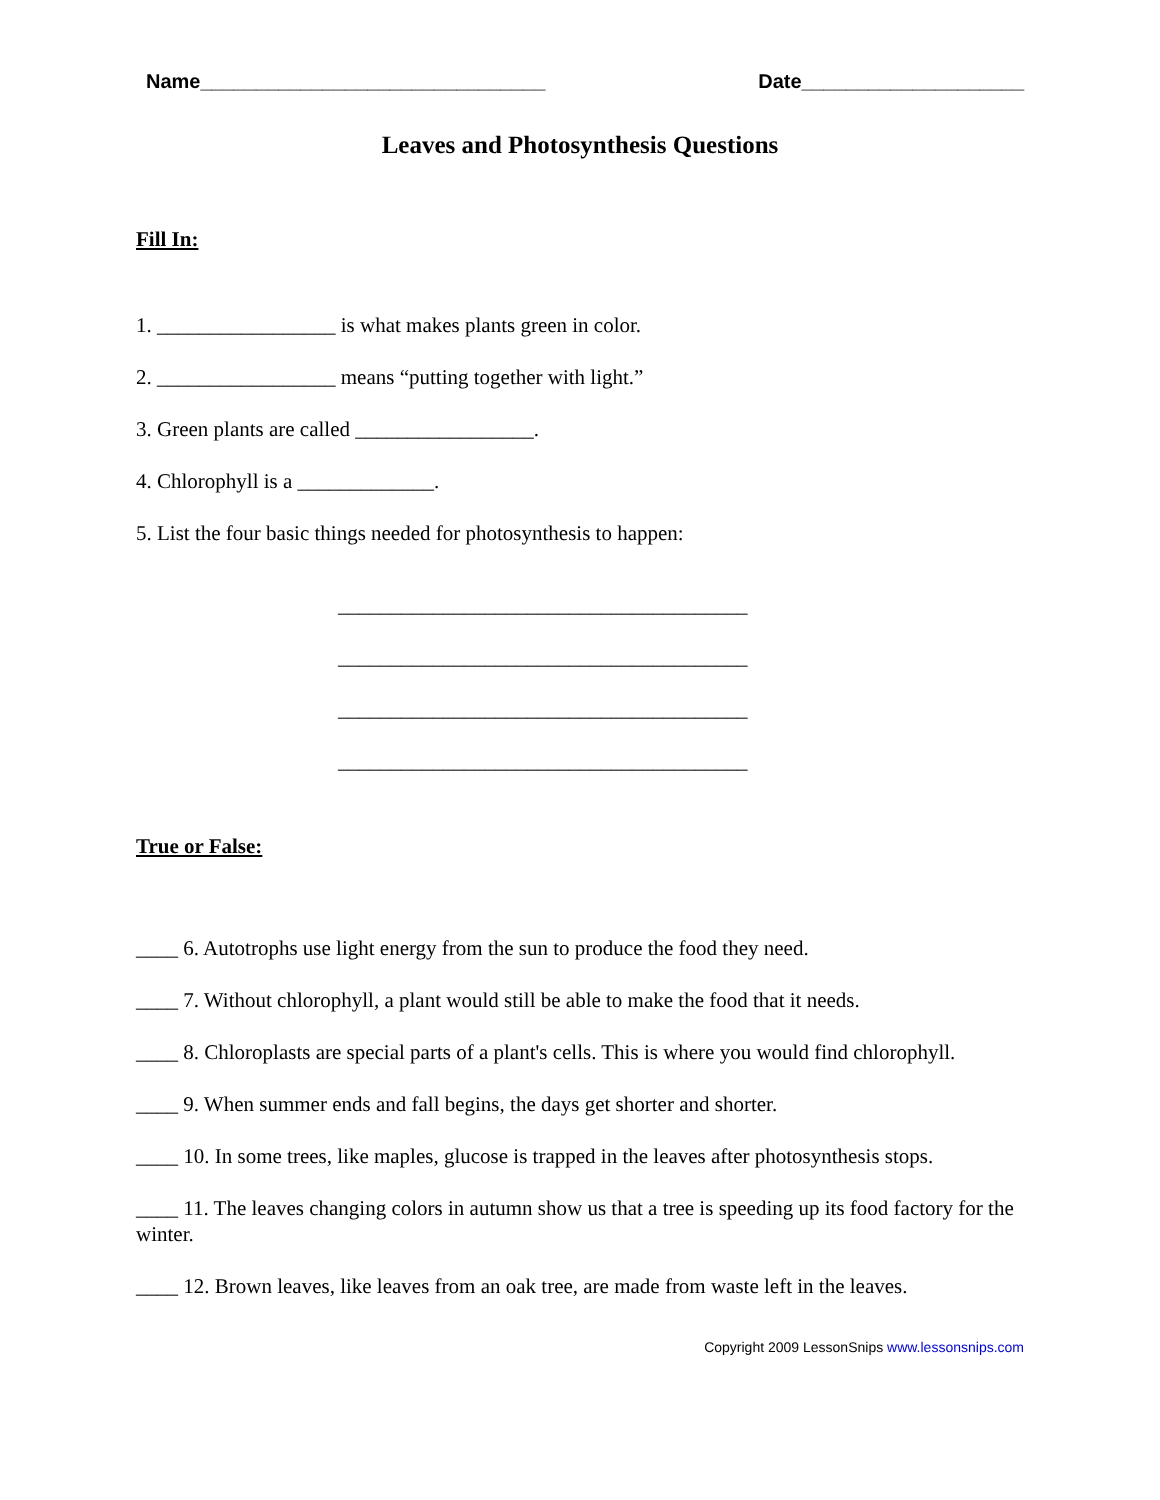Name_______________________________ Date____________________
Leaves and Photosynthesis Questions
Fill In:
1. _________________ is what makes plants green in color.
2. _________________ means “putting together with light.”
3. Green plants are called _________________.
4. Chlorophyll is a _____________.
5. List the four basic things needed for photosynthesis to happen:
_______________________________________
_______________________________________
_______________________________________
_______________________________________
True or False:
____ 6. Autotrophs use light energy from the sun to produce the food they need.
____ 7. Without chlorophyll, a plant would still be able to make the food that it needs.
____ 8. Chloroplasts are special parts of a plant's cells. This is where you would find chlorophyll.
____ 9. When summer ends and fall begins, the days get shorter and shorter.
____ 10. In some trees, like maples, glucose is trapped in the leaves after photosynthesis stops.
____ 11. The leaves changing colors in autumn show us that a tree is speeding up its food factory for the winter.
____ 12. Brown leaves, like leaves from an oak tree, are made from waste left in the leaves.
Copyright 2009 LessonSnips www.lessonsnips.com